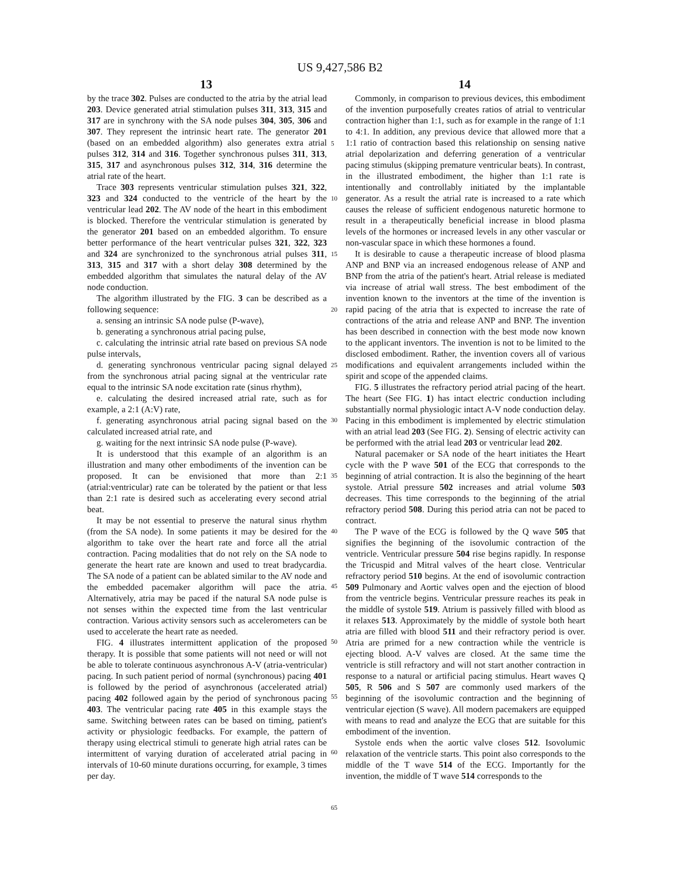US 9,427,586 B2
13 14
by the trace 302. Pulses are conducted to the atria by the atrial lead 203. Device generated atrial stimulation pulses 311, 313, 315 and 317 are in synchrony with the SA node pulses 304, 305, 306 and 307. They represent the intrinsic heart rate. The generator 201 (based on an embedded algorithm) also generates extra atrial pulses 312, 314 and 316. Together synchronous pulses 311, 313, 315, 317 and asynchronous pulses 312, 314, 316 determine the atrial rate of the heart.
Trace 303 represents ventricular stimulation pulses 321, 322, 323 and 324 conducted to the ventricle of the heart by the ventricular lead 202. The AV node of the heart in this embodiment is blocked. Therefore the ventricular stimulation is generated by the generator 201 based on an embedded algorithm. To ensure better performance of the heart ventricular pulses 321, 322, 323 and 324 are synchronized to the synchronous atrial pulses 311, 313, 315 and 317 with a short delay 308 determined by the embedded algorithm that simulates the natural delay of the AV node conduction.
The algorithm illustrated by the FIG. 3 can be described as a following sequence:
a. sensing an intrinsic SA node pulse (P-wave),
b. generating a synchronous atrial pacing pulse,
c. calculating the intrinsic atrial rate based on previous SA node pulse intervals,
d. generating synchronous ventricular pacing signal delayed from the synchronous atrial pacing signal at the ventricular rate equal to the intrinsic SA node excitation rate (sinus rhythm),
e. calculating the desired increased atrial rate, such as for example, a 2:1 (A:V) rate,
f. generating asynchronous atrial pacing signal based on the calculated increased atrial rate, and
g. waiting for the next intrinsic SA node pulse (P-wave).
It is understood that this example of an algorithm is an illustration and many other embodiments of the invention can be proposed. It can be envisioned that more than 2:1 (atrial:ventricular) rate can be tolerated by the patient or that less than 2:1 rate is desired such as accelerating every second atrial beat.
It may be not essential to preserve the natural sinus rhythm (from the SA node). In some patients it may be desired for the algorithm to take over the heart rate and force all the atrial contraction. Pacing modalities that do not rely on the SA node to generate the heart rate are known and used to treat bradycardia. The SA node of a patient can be ablated similar to the AV node and the embedded pacemaker algorithm will pace the atria. Alternatively, atria may be paced if the natural SA node pulse is not senses within the expected time from the last ventricular contraction. Various activity sensors such as accelerometers can be used to accelerate the heart rate as needed.
FIG. 4 illustrates intermittent application of the proposed therapy. It is possible that some patients will not need or will not be able to tolerate continuous asynchronous A-V (atria-ventricular) pacing. In such patient period of normal (synchronous) pacing 401 is followed by the period of asynchronous (accelerated atrial) pacing 402 followed again by the period of synchronous pacing 403. The ventricular pacing rate 405 in this example stays the same. Switching between rates can be based on timing, patient's activity or physiologic feedbacks. For example, the pattern of therapy using electrical stimuli to generate high atrial rates can be intermittent of varying duration of accelerated atrial pacing in intervals of 10-60 minute durations occurring, for example, 3 times per day.
5
10
15
20
25
30
35
40
45
50
55
60
65
Commonly, in comparison to previous devices, this embodiment of the invention purposefully creates ratios of atrial to ventricular contraction higher than 1:1, such as for example in the range of 1:1 to 4:1. In addition, any previous device that allowed more that a 1:1 ratio of contraction based this relationship on sensing native atrial depolarization and deferring generation of a ventricular pacing stimulus (skipping premature ventricular beats). In contrast, in the illustrated embodiment, the higher than 1:1 rate is intentionally and controllably initiated by the implantable generator. As a result the atrial rate is increased to a rate which causes the release of sufficient endogenous naturetic hormone to result in a therapeutically beneficial increase in blood plasma levels of the hormones or increased levels in any other vascular or non-vascular space in which these hormones a found.
It is desirable to cause a therapeutic increase of blood plasma ANP and BNP via an increased endogenous release of ANP and BNP from the atria of the patient's heart. Atrial release is mediated via increase of atrial wall stress. The best embodiment of the invention known to the inventors at the time of the invention is rapid pacing of the atria that is expected to increase the rate of contractions of the atria and release ANP and BNP. The invention has been described in connection with the best mode now known to the applicant inventors. The invention is not to be limited to the disclosed embodiment. Rather, the invention covers all of various modifications and equivalent arrangements included within the spirit and scope of the appended claims.
FIG. 5 illustrates the refractory period atrial pacing of the heart. The heart (See FIG. 1) has intact electric conduction including substantially normal physiologic intact A-V node conduction delay. Pacing in this embodiment is implemented by electric stimulation with an atrial lead 203 (See FIG. 2). Sensing of electric activity can be performed with the atrial lead 203 or ventricular lead 202.
Natural pacemaker or SA node of the heart initiates the Heart cycle with the P wave 501 of the ECG that corresponds to the beginning of atrial contraction. It is also the beginning of the heart systole. Atrial pressure 502 increases and atrial volume 503 decreases. This time corresponds to the beginning of the atrial refractory period 508. During this period atria can not be paced to contract.
The P wave of the ECG is followed by the Q wave 505 that signifies the beginning of the isovolumic contraction of the ventricle. Ventricular pressure 504 rise begins rapidly. In response the Tricuspid and Mitral valves of the heart close. Ventricular refractory period 510 begins. At the end of isovolumic contraction 509 Pulmonary and Aortic valves open and the ejection of blood from the ventricle begins. Ventricular pressure reaches its peak in the middle of systole 519. Atrium is passively filled with blood as it relaxes 513. Approximately by the middle of systole both heart atria are filled with blood 511 and their refractory period is over. Atria are primed for a new contraction while the ventricle is ejecting blood. A-V valves are closed. At the same time the ventricle is still refractory and will not start another contraction in response to a natural or artificial pacing stimulus. Heart waves Q 505, R 506 and S 507 are commonly used markers of the beginning of the isovolumic contraction and the beginning of ventricular ejection (S wave). All modern pacemakers are equipped with means to read and analyze the ECG that are suitable for this embodiment of the invention.
Systole ends when the aortic valve closes 512. Isovolumic relaxation of the ventricle starts. This point also corresponds to the middle of the T wave 514 of the ECG. Importantly for the invention, the middle of T wave 514 corresponds to the